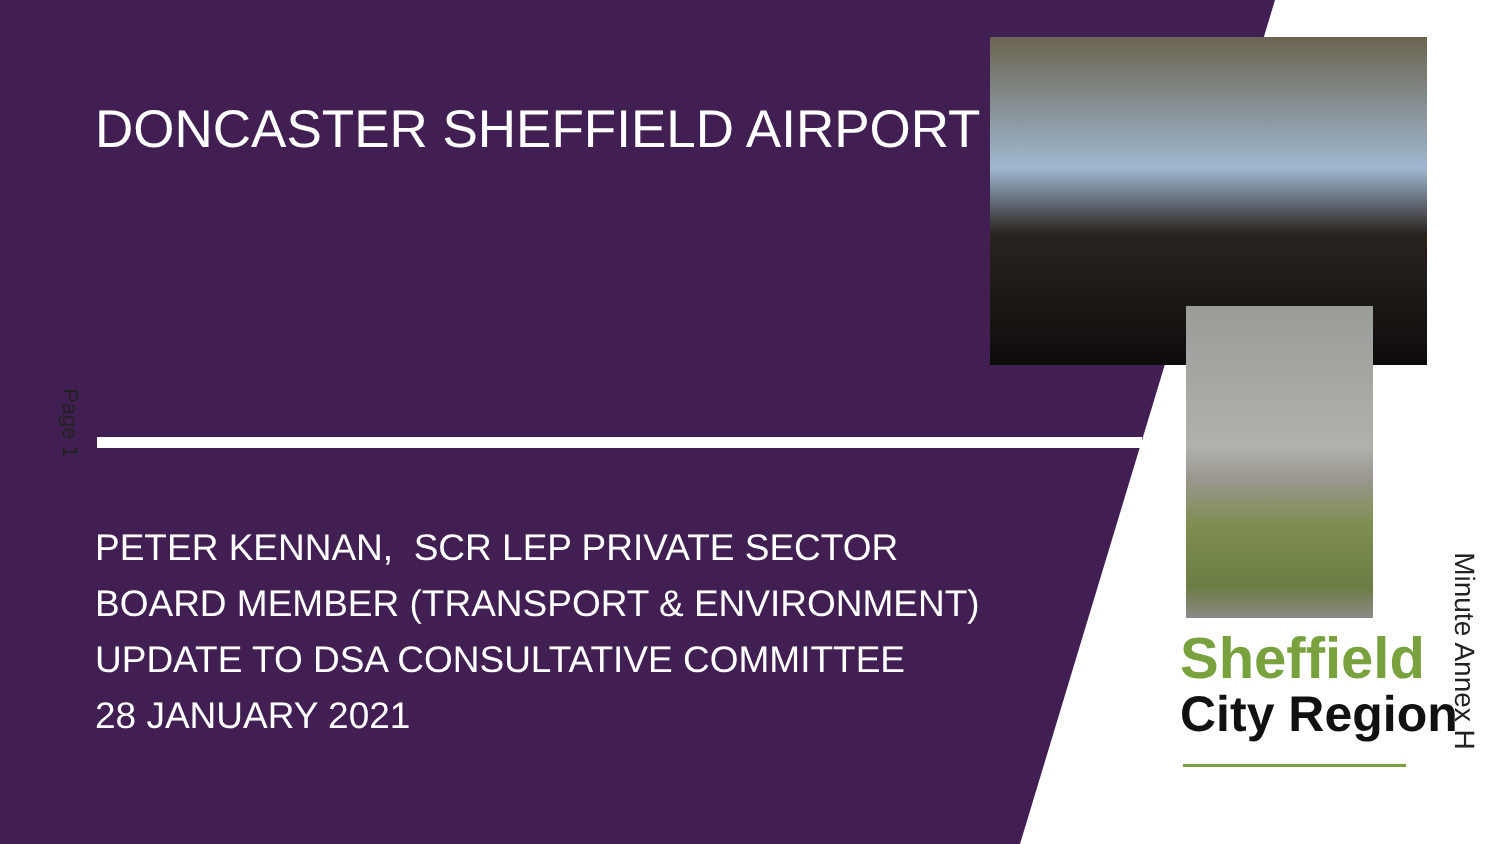DONCASTER SHEFFIELD AIRPORT
PETER KENNAN, SCR LEP PRIVATE SECTOR
BOARD MEMBER (TRANSPORT & ENVIRONMENT)
UPDATE TO DSA CONSULTATIVE COMMITTEE
28 JANUARY 2021
Page 1
Sheffield
City Region
Minute Annex H